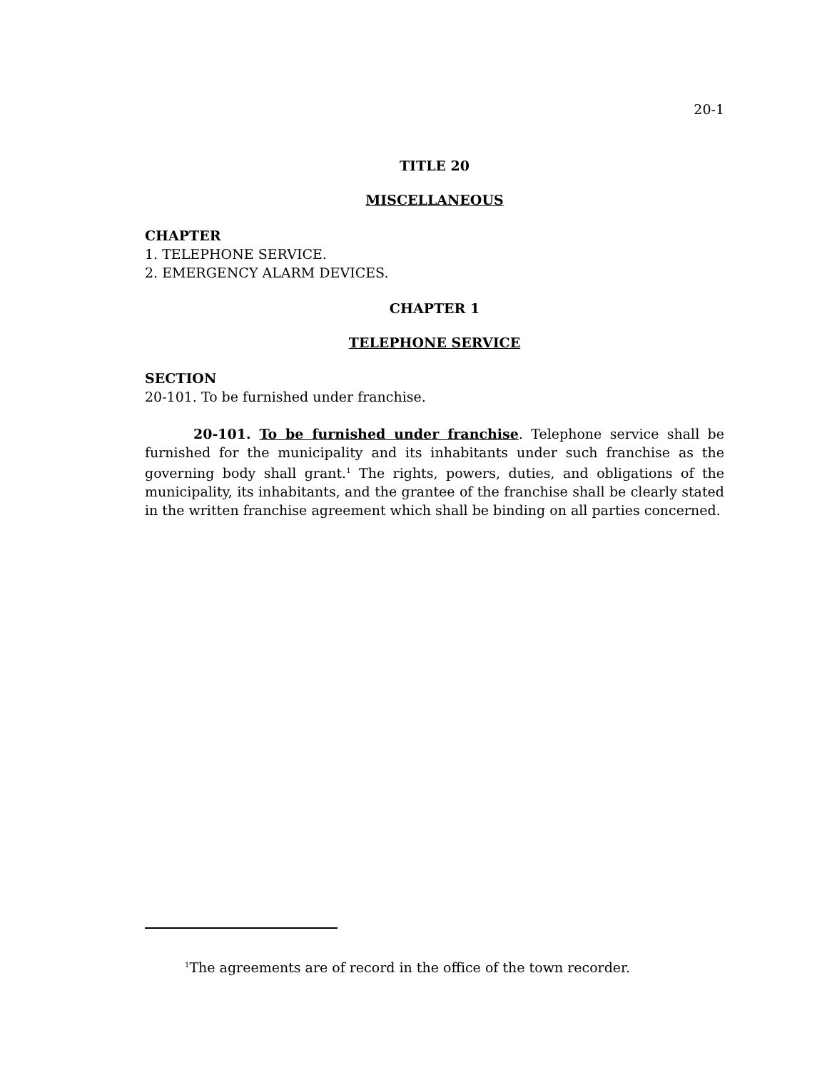20-1
TITLE 20
MISCELLANEOUS
CHAPTER
1. TELEPHONE SERVICE.
2. EMERGENCY ALARM DEVICES.
CHAPTER 1
TELEPHONE SERVICE
SECTION
20-101. To be furnished under franchise.
20-101. To be furnished under franchise. Telephone service shall be furnished for the municipality and its inhabitants under such franchise as the governing body shall grant.<sup>1</sup> The rights, powers, duties, and obligations of the municipality, its inhabitants, and the grantee of the franchise shall be clearly stated in the written franchise agreement which shall be binding on all parties concerned.
<sup>1</sup> The agreements are of record in the office of the town recorder.